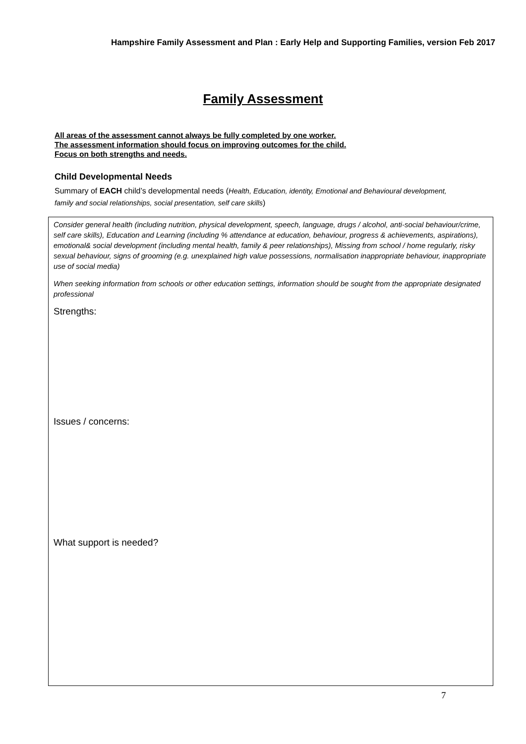Hampshire Family Assessment and Plan : Early Help and Supporting Families, version Feb 2017
Family Assessment
All areas of the assessment cannot always be fully completed by one worker.
The assessment information should focus on improving outcomes for the child.
Focus on both strengths and needs.
Child Developmental Needs
Summary of EACH child’s developmental needs (Health, Education, identity, Emotional and Behavioural development, family and social relationships, social presentation, self care skills)
Consider general health (including nutrition, physical development, speech, language, drugs / alcohol, anti-social behaviour/crime, self care skills), Education and Learning (including % attendance at education, behaviour, progress & achievements, aspirations), emotional& social development (including mental health, family & peer relationships), Missing from school / home regularly, risky sexual behaviour, signs of grooming (e.g. unexplained high value possessions, normalisation inappropriate behaviour, inappropriate use of social media)
When seeking information from schools or other education settings, information should be sought from the appropriate designated professional
Strengths:
Issues / concerns:
What support is needed?
7